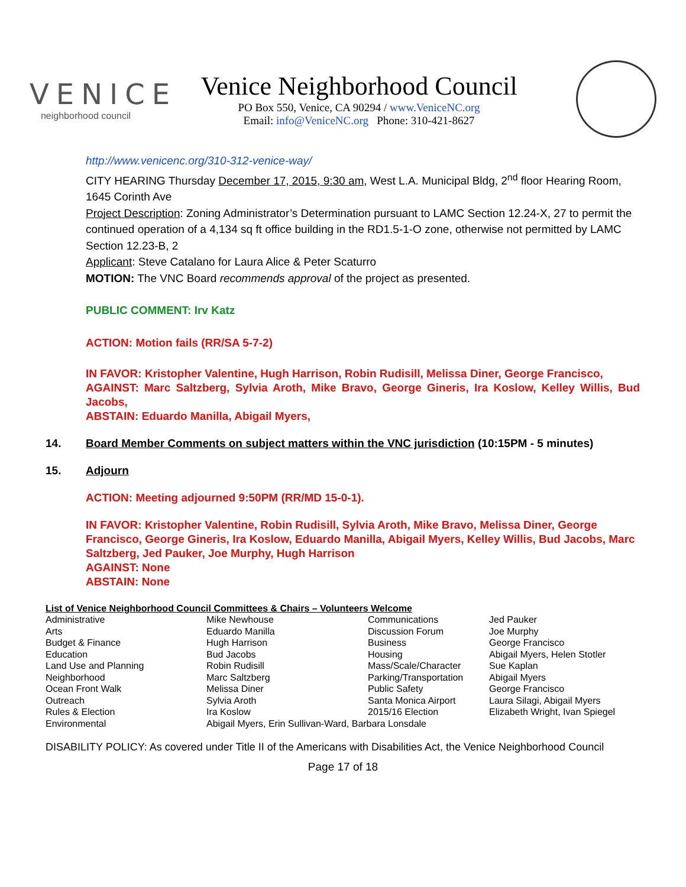VENICE
neighborhood council
Venice Neighborhood Council
PO Box 550, Venice, CA 90294 / www.VeniceNC.org
Email: info@VeniceNC.org Phone: 310-421-8627
http://www.venicenc.org/310-312-venice-way/
CITY HEARING Thursday December 17, 2015, 9:30 am, West L.A. Municipal Bldg, 2<sup>nd</sup> floor Hearing Room, 1645 Corinth Ave
Project Description: Zoning Administrator’s Determination pursuant to LAMC Section 12.24-X, 27 to permit the continued operation of a 4,134 sq ft office building in the RD1.5-1-O zone, otherwise not permitted by LAMC Section 12.23-B, 2
Applicant: Steve Catalano for Laura Alice & Peter Scaturro
MOTION: The VNC Board recommends approval of the project as presented.
PUBLIC COMMENT: Irv Katz
ACTION: Motion fails (RR/SA 5-7-2)
IN FAVOR: Kristopher Valentine, Hugh Harrison, Robin Rudisill, Melissa Diner, George Francisco,
AGAINST: Marc Saltzberg, Sylvia Aroth, Mike Bravo, George Gineris, Ira Koslow, Kelley Willis, Bud Jacobs,
ABSTAIN: Eduardo Manilla, Abigail Myers,
14. Board Member Comments on subject matters within the VNC jurisdiction (10:15PM - 5 minutes)
15. Adjourn
ACTION: Meeting adjourned 9:50PM (RR/MD 15-0-1).
IN FAVOR: Kristopher Valentine, Robin Rudisill, Sylvia Aroth, Mike Bravo, Melissa Diner, George Francisco, George Gineris, Ira Koslow, Eduardo Manilla, Abigail Myers, Kelley Willis, Bud Jacobs, Marc Saltzberg, Jed Pauker, Joe Murphy, Hugh Harrison
AGAINST: None
ABSTAIN: None
List of Venice Neighborhood Council Committees & Chairs – Volunteers Welcome
| Administrative | Mike Newhouse | Communications | Jed Pauker |
| Arts | Eduardo Manilla | Discussion Forum | Joe Murphy |
| Budget & Finance | Hugh Harrison | Business | George Francisco |
| Education | Bud Jacobs | Housing | Abigail Myers, Helen Stotler |
| Land Use and Planning | Robin Rudisill | Mass/Scale/Character | Sue Kaplan |
| Neighborhood | Marc Saltzberg | Parking/Transportation | Abigail Myers |
| Ocean Front Walk | Melissa Diner | Public Safety | George Francisco |
| Outreach | Sylvia Aroth | Santa Monica Airport | Laura Silagi, Abigail Myers |
| Rules & Election | Ira Koslow | 2015/16 Election | Elizabeth Wright, Ivan Spiegel |
| Environmental | Abigail Myers, Erin Sullivan-Ward, Barbara Lonsdale | | |
DISABILITY POLICY: As covered under Title II of the Americans with Disabilities Act, the Venice Neighborhood Council
Page 17 of 18